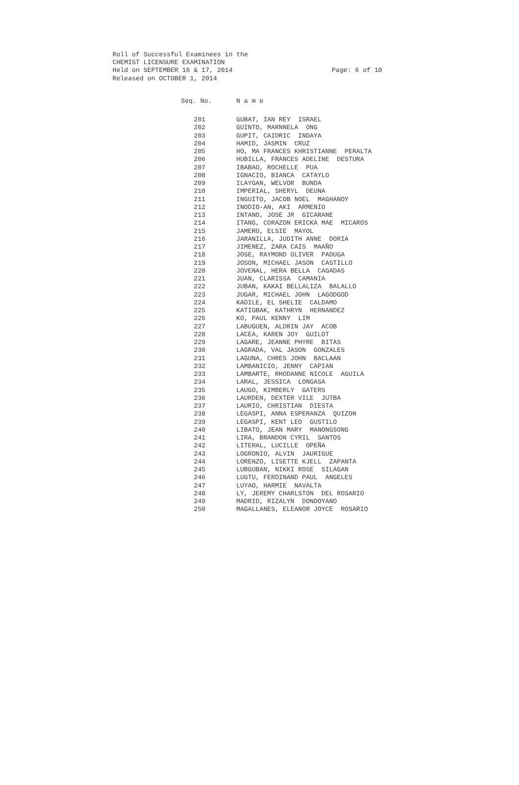Roll of Successful Examinees in the CHEMIST LICENSURE EXAMINATION Held on SEPTEMBER 16 & 17, 2014 Page: 6 of 10 Released on OCTOBER 1, 2014
| Seq. No. | N a m e |
| --- | --- |
| 201 | GUBAT, IAN REY ISRAEL |
| 202 | GUINTO, MARNNELA ONG |
| 203 | GUPIT, CAIDRIC INDAYA |
| 204 | HAMID, JASMIN CRUZ |
| 205 | HO, MA FRANCES KHRISTIANNE PERALTA |
| 206 | HUBILLA, FRANCES ADELINE DESTURA |
| 207 | IBABAO, ROCHELLE PUA |
| 208 | IGNACIO, BIANCA CATAYLO |
| 209 | ILAYGAN, WELVOR BUNDA |
| 210 | IMPERIAL, SHERYL DEUNA |
| 211 | INGUITO, JACOB NOEL MAGHANOY |
| 212 | INODIO-AN, AKI ARMENIO |
| 213 | INTANO, JOSE JR GICARANE |
| 214 | ITANG, CORAZON ERICKA MAE MICAROS |
| 215 | JAMERO, ELSIE MAYOL |
| 216 | JARANILLA, JUDITH ANNE DORIA |
| 217 | JIMENEZ, ZARA CAIS MAAÑO |
| 218 | JOSE, RAYMOND OLIVER PADUGA |
| 219 | JOSON, MICHAEL JASON CASTILLO |
| 220 | JOVENAL, HERA BELLA CAGADAS |
| 221 | JUAN, CLARISSA CAMANIA |
| 222 | JUBAN, KAKAI BELLALIZA BALALLO |
| 223 | JUGAR, MICHAEL JOHN LAGODGOD |
| 224 | KADILE, EL SHELIE CALDAMO |
| 225 | KATIGBAK, KATHRYN HERNANDEZ |
| 226 | KO, PAUL KENNY LIM |
| 227 | LABUGUEN, ALDRIN JAY ACOB |
| 228 | LACEA, KAREN JOY GUILOT |
| 229 | LAGARE, JEANNE PHYRE BITAS |
| 230 | LAGRADA, VAL JASON GONZALES |
| 231 | LAGUNA, CHRES JOHN BACLAAN |
| 232 | LAMBANICIO, JENNY CAPIAN |
| 233 | LAMBARTE, RHODANNE NICOLE AGUILA |
| 234 | LARAL, JESSICA LONGASA |
| 235 | LAUGO, KIMBERLY GATERS |
| 236 | LAURDEN, DEXTER VILE JUTBA |
| 237 | LAURIO, CHRISTIAN DIESTA |
| 238 | LEGASPI, ANNA ESPERANZA QUIZON |
| 239 | LEGASPI, KENT LEO GUSTILO |
| 240 | LIBATO, JEAN MARY MANONGSONG |
| 241 | LIRA, BRANDON CYRIL SANTOS |
| 242 | LITERAL, LUCILLE OPEÑA |
| 243 | LOGRONIO, ALVIN JAURIGUE |
| 244 | LORENZO, LISETTE KJELL ZAPANTA |
| 245 | LUBGUBAN, NIKKI ROSE SILAGAN |
| 246 | LUGTU, FERDINAND PAUL ANGELES |
| 247 | LUYAO, HARMIE NAVALTA |
| 248 | LY, JEREMY CHARLSTON DEL ROSARIO |
| 249 | MADRID, RIZALYN DONDOYANO |
| 250 | MAGALLANES, ELEANOR JOYCE ROSARIO |